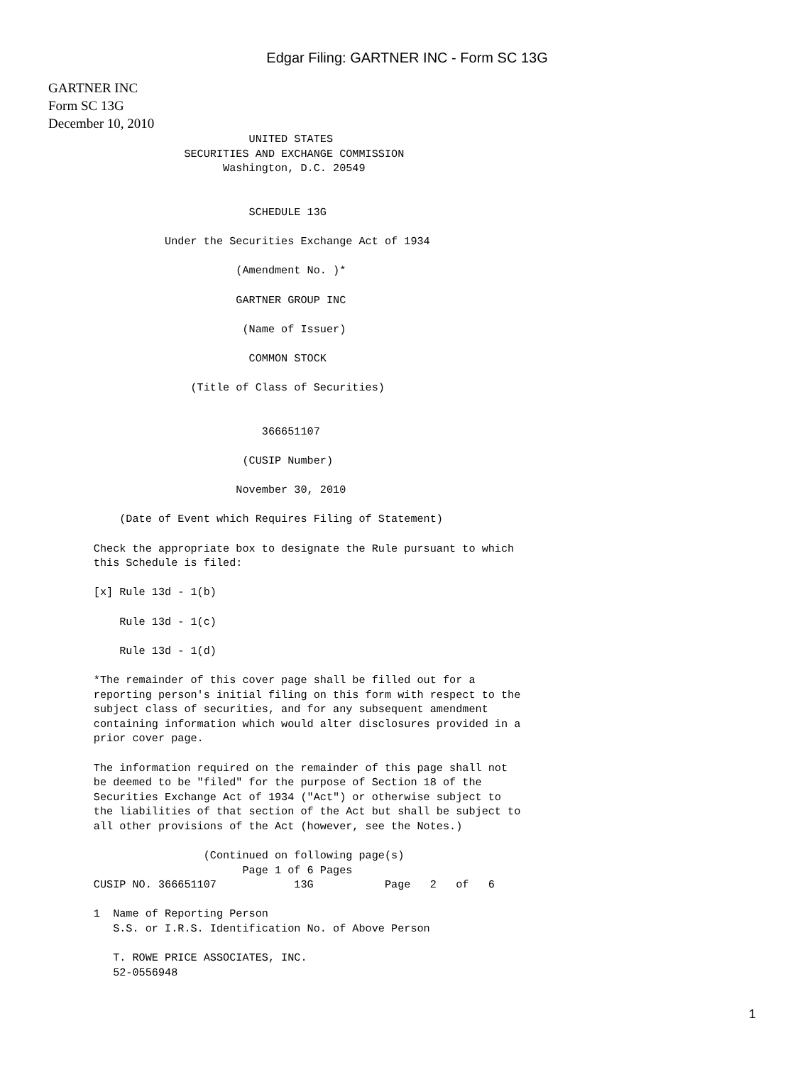Edgar Filing: GARTNER INC - Form SC 13G
GARTNER INC
Form SC 13G
December 10, 2010
                               UNITED STATES
                     SECURITIES AND EXCHANGE COMMISSION
                           Washington, D.C. 20549


                               SCHEDULE 13G

                  Under the Securities Exchange Act of 1934

                             (Amendment No. )*

                             GARTNER GROUP INC

                              (Name of Issuer)

                               COMMON STOCK

                      (Title of Class of Securities)


                                 366651107

                              (CUSIP Number)

                             November 30, 2010

           (Date of Event which Requires Filing of Statement)

       Check the appropriate box to designate the Rule pursuant to which
       this Schedule is filed:

       [x] Rule 13d - 1(b)

           Rule 13d - 1(c)

           Rule 13d - 1(d)

       *The remainder of this cover page shall be filled out for a
       reporting person's initial filing on this form with respect to the
       subject class of securities, and for any subsequent amendment
       containing information which would alter disclosures provided in a
       prior cover page.

       The information required on the remainder of this page shall not
       be deemed to be "filed" for the purpose of Section 18 of the
       Securities Exchange Act of 1934 ("Act") or otherwise subject to
       the liabilities of that section of the Act but shall be subject to
       all other provisions of the Act (however, see the Notes.)

                        (Continued on following page(s)
                              Page 1 of 6 Pages
       CUSIP NO. 366651107            13G           Page   2   of   6

       1  Name of Reporting Person
          S.S. or I.R.S. Identification No. of Above Person

          T. ROWE PRICE ASSOCIATES, INC.
          52-0556948
1